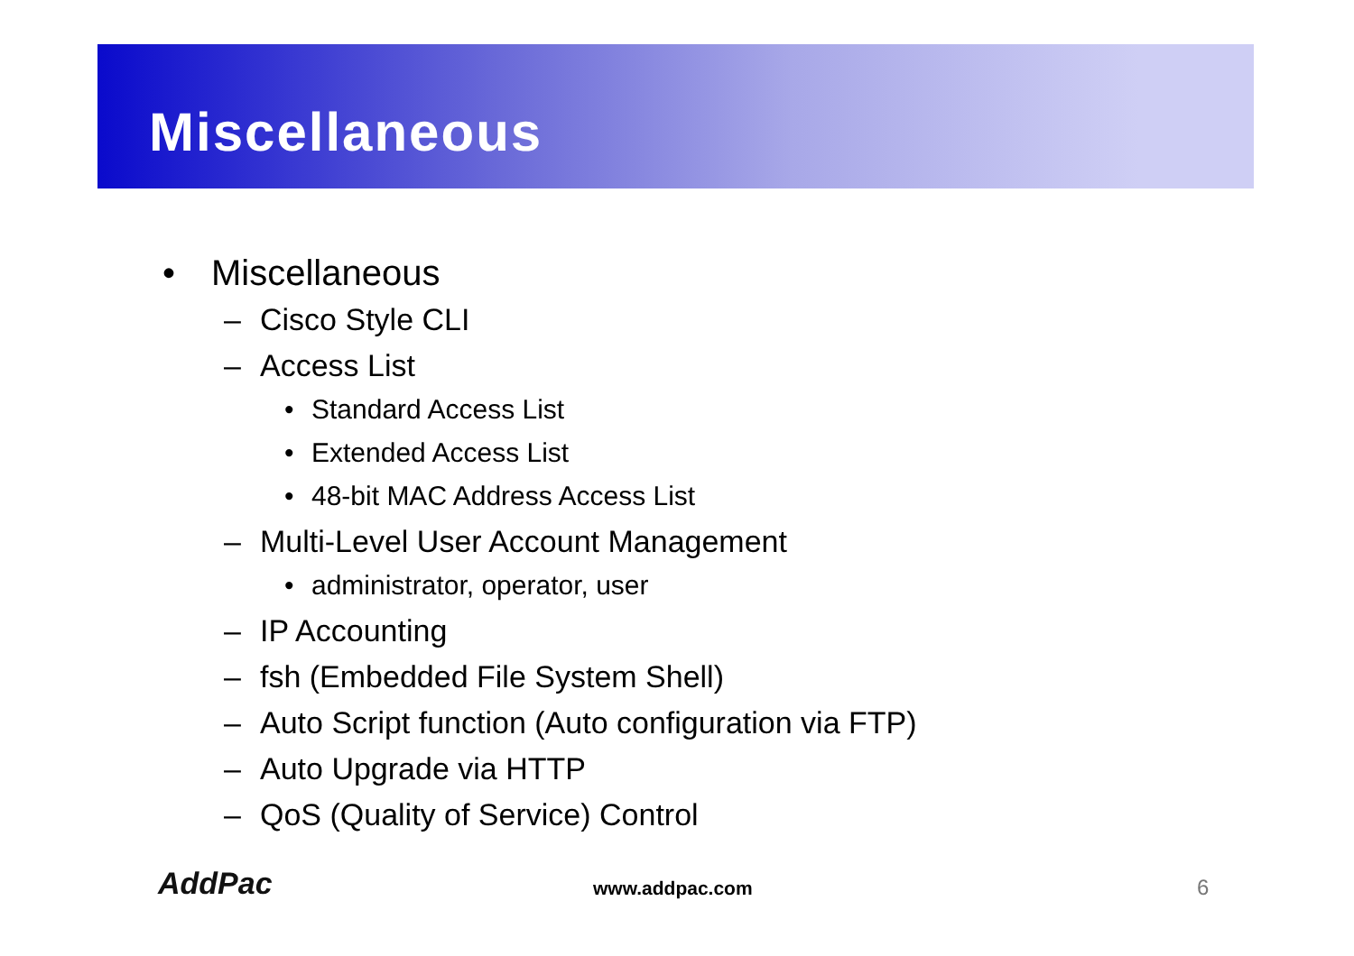Miscellaneous
• Miscellaneous
– Cisco Style CLI
– Access List
• Standard Access List
• Extended Access List
• 48-bit MAC Address Access List
– Multi-Level User Account Management
• administrator, operator, user
– IP Accounting
– fsh (Embedded File System Shell)
– Auto Script function (Auto configuration via FTP)
– Auto Upgrade via HTTP
– QoS (Quality of Service) Control
AddPac www.addpac.com 6